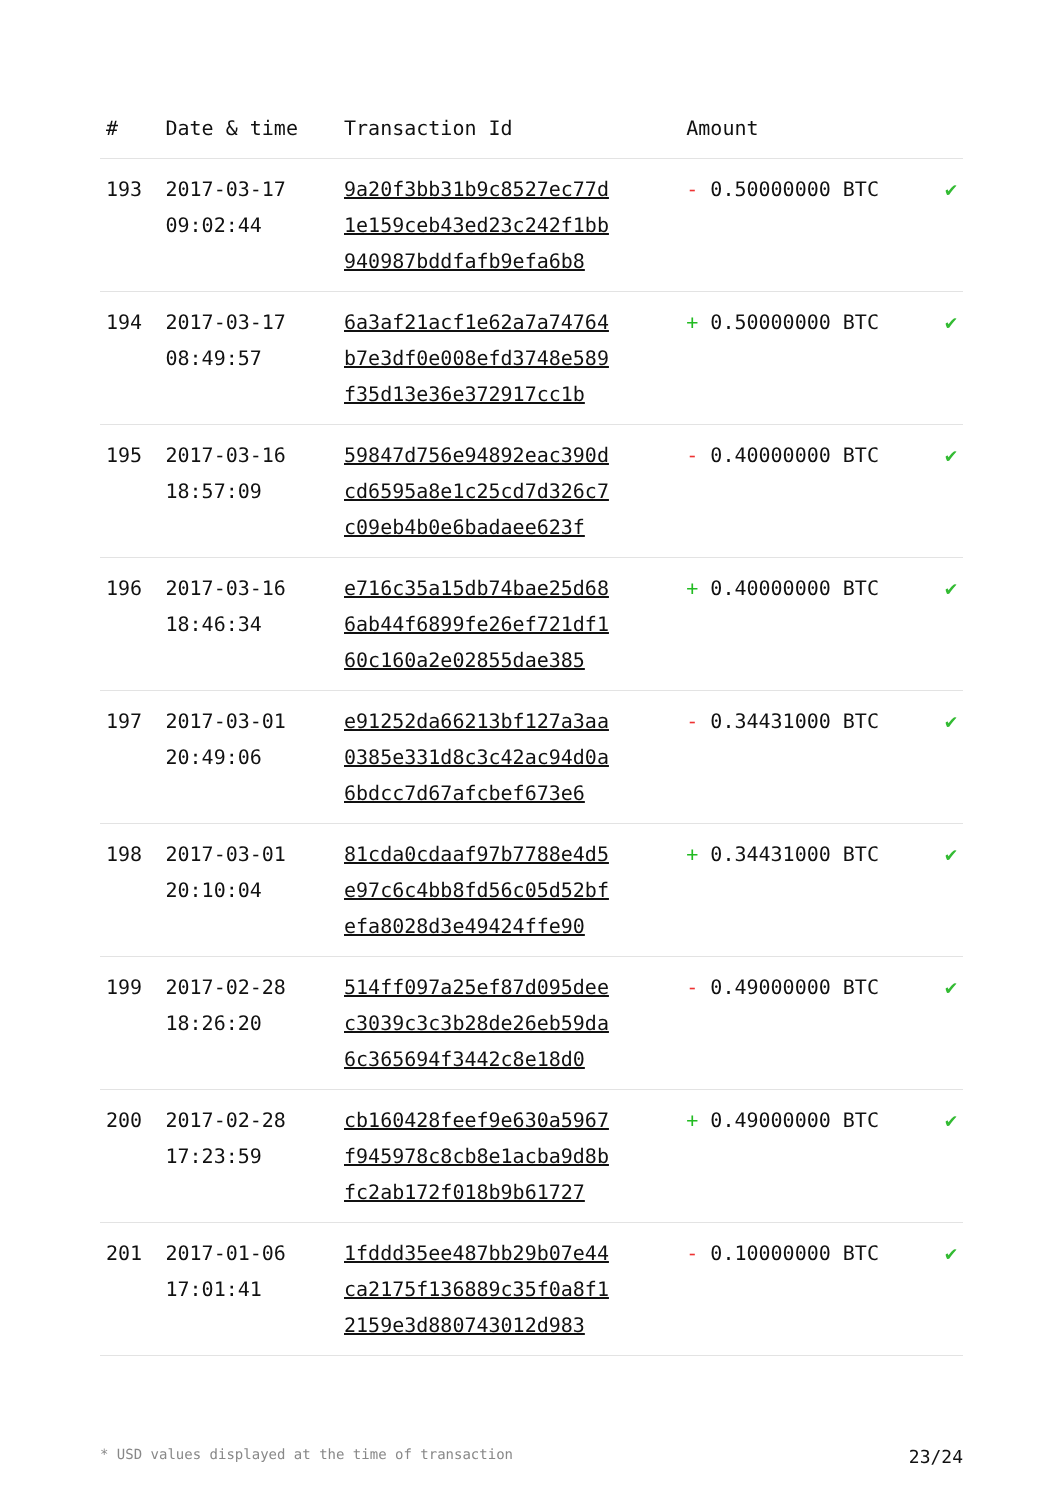| # | Date & time | Transaction Id | Amount | |
| --- | --- | --- | --- | --- |
| 193 | 2017-03-17 09:02:44 | 9a20f3bb31b9c8527ec77d 1e159ceb43ed23c242f1bb 940987bddfafb9efa6b8 | - 0.50000000 BTC | ✔ |
| 194 | 2017-03-17 08:49:57 | 6a3af21acf1e62a7a74764 b7e3df0e008efd3748e589 f35d13e36e372917cc1b | + 0.50000000 BTC | ✔ |
| 195 | 2017-03-16 18:57:09 | 59847d756e94892eac390d cd6595a8e1c25cd7d326c7 c09eb4b0e6badaee623f | - 0.40000000 BTC | ✔ |
| 196 | 2017-03-16 18:46:34 | e716c35a15db74bae25d68 6ab44f6899fe26ef721df1 60c160a2e02855dae385 | + 0.40000000 BTC | ✔ |
| 197 | 2017-03-01 20:49:06 | e91252da66213bf127a3aa 0385e331d8c3c42ac94d0a 6bdcc7d67afcbef673e6 | - 0.34431000 BTC | ✔ |
| 198 | 2017-03-01 20:10:04 | 81cda0cdaaf97b7788e4d5 e97c6c4bb8fd56c05d52bf efa8028d3e49424ffe90 | + 0.34431000 BTC | ✔ |
| 199 | 2017-02-28 18:26:20 | 514ff097a25ef87d095dee c3039c3c3b28de26eb59da 6c365694f3442c8e18d0 | - 0.49000000 BTC | ✔ |
| 200 | 2017-02-28 17:23:59 | cb160428feef9e630a5967 f945978c8cb8e1acba9d8b fc2ab172f018b9b61727 | + 0.49000000 BTC | ✔ |
| 201 | 2017-01-06 17:01:41 | 1fddd35ee487bb29b07e44 ca2175f136889c35f0a8f1 2159e3d880743012d983 | - 0.10000000 BTC | ✔ |
* USD values displayed at the time of transaction 23/24